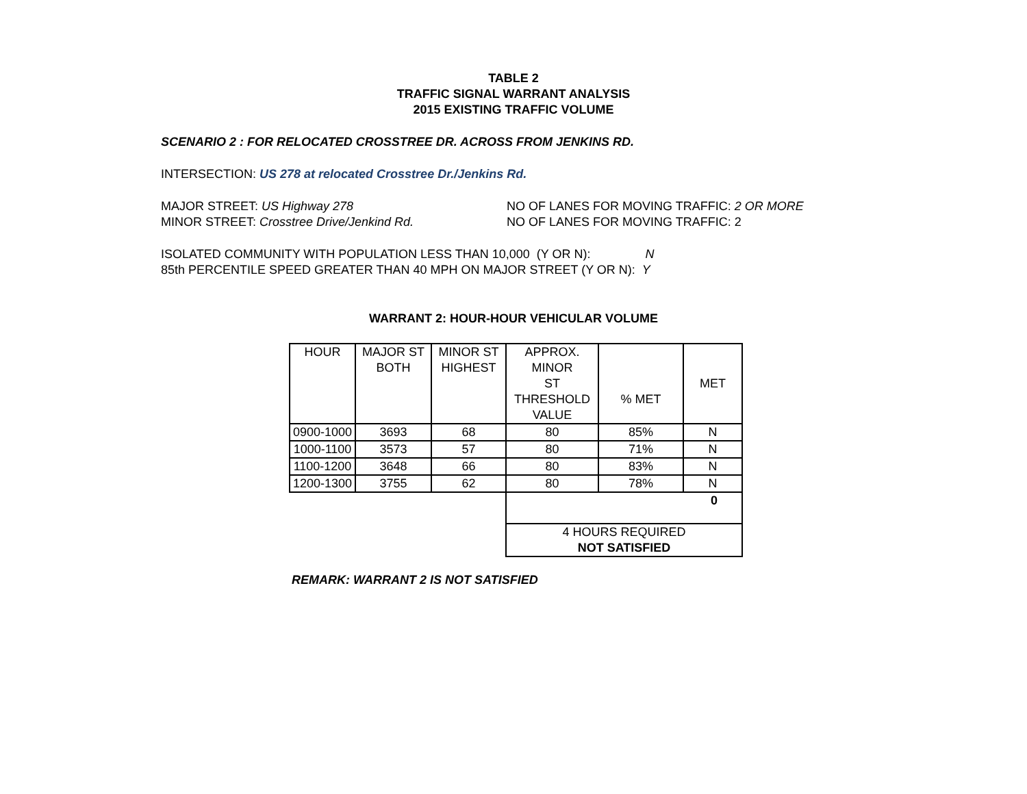TABLE 2
TRAFFIC SIGNAL WARRANT ANALYSIS
2015 EXISTING TRAFFIC VOLUME
SCENARIO 2 : FOR RELOCATED CROSSTREE DR. ACROSS FROM JENKINS RD.
INTERSECTION: US 278 at relocated Crosstree Dr./Jenkins Rd.
MAJOR STREET: US Highway 278 NO OF LANES FOR MOVING TRAFFIC: 2 OR MORE
MINOR STREET: Crosstree Drive/Jenkind Rd. NO OF LANES FOR MOVING TRAFFIC: 2
ISOLATED COMMUNITY WITH POPULATION LESS THAN 10,000 (Y OR N): N
85th PERCENTILE SPEED GREATER THAN 40 MPH ON MAJOR STREET (Y OR N): Y
WARRANT 2: HOUR-HOUR VEHICULAR VOLUME
| HOUR | MAJOR ST BOTH | MINOR ST HIGHEST | APPROX. MINOR ST THRESHOLD VALUE | % MET | MET |
| --- | --- | --- | --- | --- | --- |
| 0900-1000 | 3693 | 68 | 80 | 85% | N |
| 1000-1100 | 3573 | 57 | 80 | 71% | N |
| 1100-1200 | 3648 | 66 | 80 | 83% | N |
| 1200-1300 | 3755 | 62 | 80 | 78% | N |
| | | | 0 | | |
| | | | 4 HOURS REQUIRED NOT SATISFIED | | |
REMARK: WARRANT 2 IS NOT SATISFIED